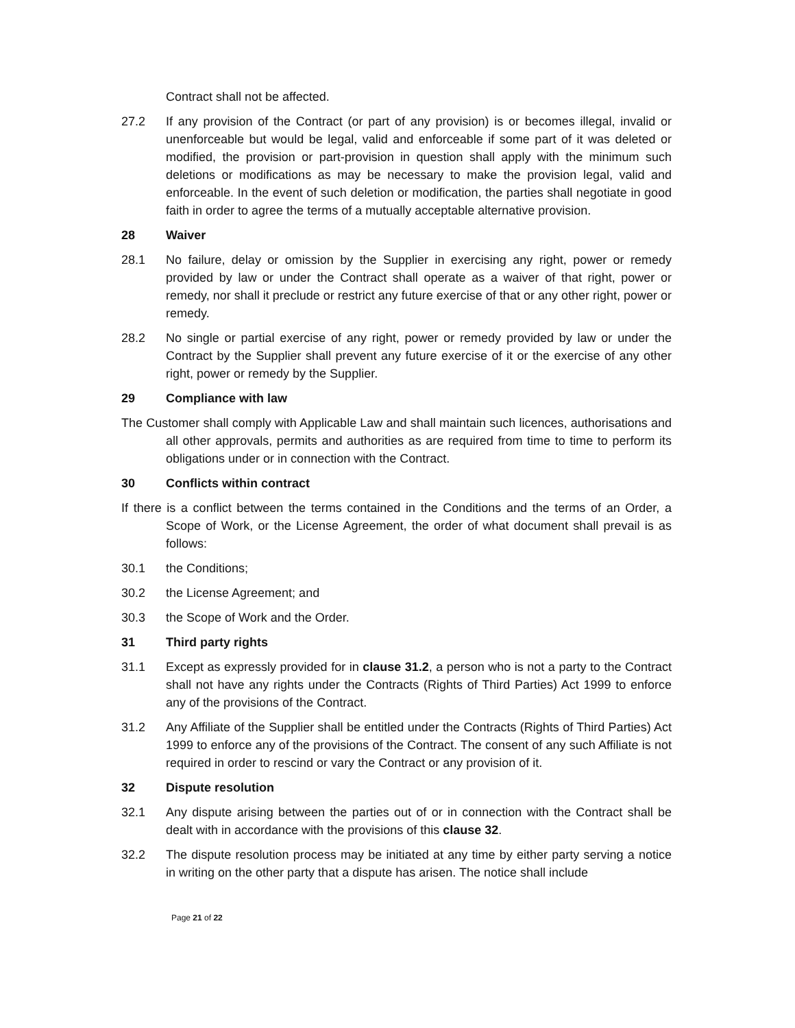Contract shall not be affected.
27.2 If any provision of the Contract (or part of any provision) is or becomes illegal, invalid or unenforceable but would be legal, valid and enforceable if some part of it was deleted or modified, the provision or part-provision in question shall apply with the minimum such deletions or modifications as may be necessary to make the provision legal, valid and enforceable. In the event of such deletion or modification, the parties shall negotiate in good faith in order to agree the terms of a mutually acceptable alternative provision.
28 Waiver
28.1 No failure, delay or omission by the Supplier in exercising any right, power or remedy provided by law or under the Contract shall operate as a waiver of that right, power or remedy, nor shall it preclude or restrict any future exercise of that or any other right, power or remedy.
28.2 No single or partial exercise of any right, power or remedy provided by law or under the Contract by the Supplier shall prevent any future exercise of it or the exercise of any other right, power or remedy by the Supplier.
29 Compliance with law
The Customer shall comply with Applicable Law and shall maintain such licences, authorisations and all other approvals, permits and authorities as are required from time to time to perform its obligations under or in connection with the Contract.
30 Conflicts within contract
If there is a conflict between the terms contained in the Conditions and the terms of an Order, a Scope of Work, or the License Agreement, the order of what document shall prevail is as follows:
30.1 the Conditions;
30.2 the License Agreement; and
30.3 the Scope of Work and the Order.
31 Third party rights
31.1 Except as expressly provided for in clause 31.2, a person who is not a party to the Contract shall not have any rights under the Contracts (Rights of Third Parties) Act 1999 to enforce any of the provisions of the Contract.
31.2 Any Affiliate of the Supplier shall be entitled under the Contracts (Rights of Third Parties) Act 1999 to enforce any of the provisions of the Contract. The consent of any such Affiliate is not required in order to rescind or vary the Contract or any provision of it.
32 Dispute resolution
32.1 Any dispute arising between the parties out of or in connection with the Contract shall be dealt with in accordance with the provisions of this clause 32.
32.2 The dispute resolution process may be initiated at any time by either party serving a notice in writing on the other party that a dispute has arisen. The notice shall include
Page 21 of 22